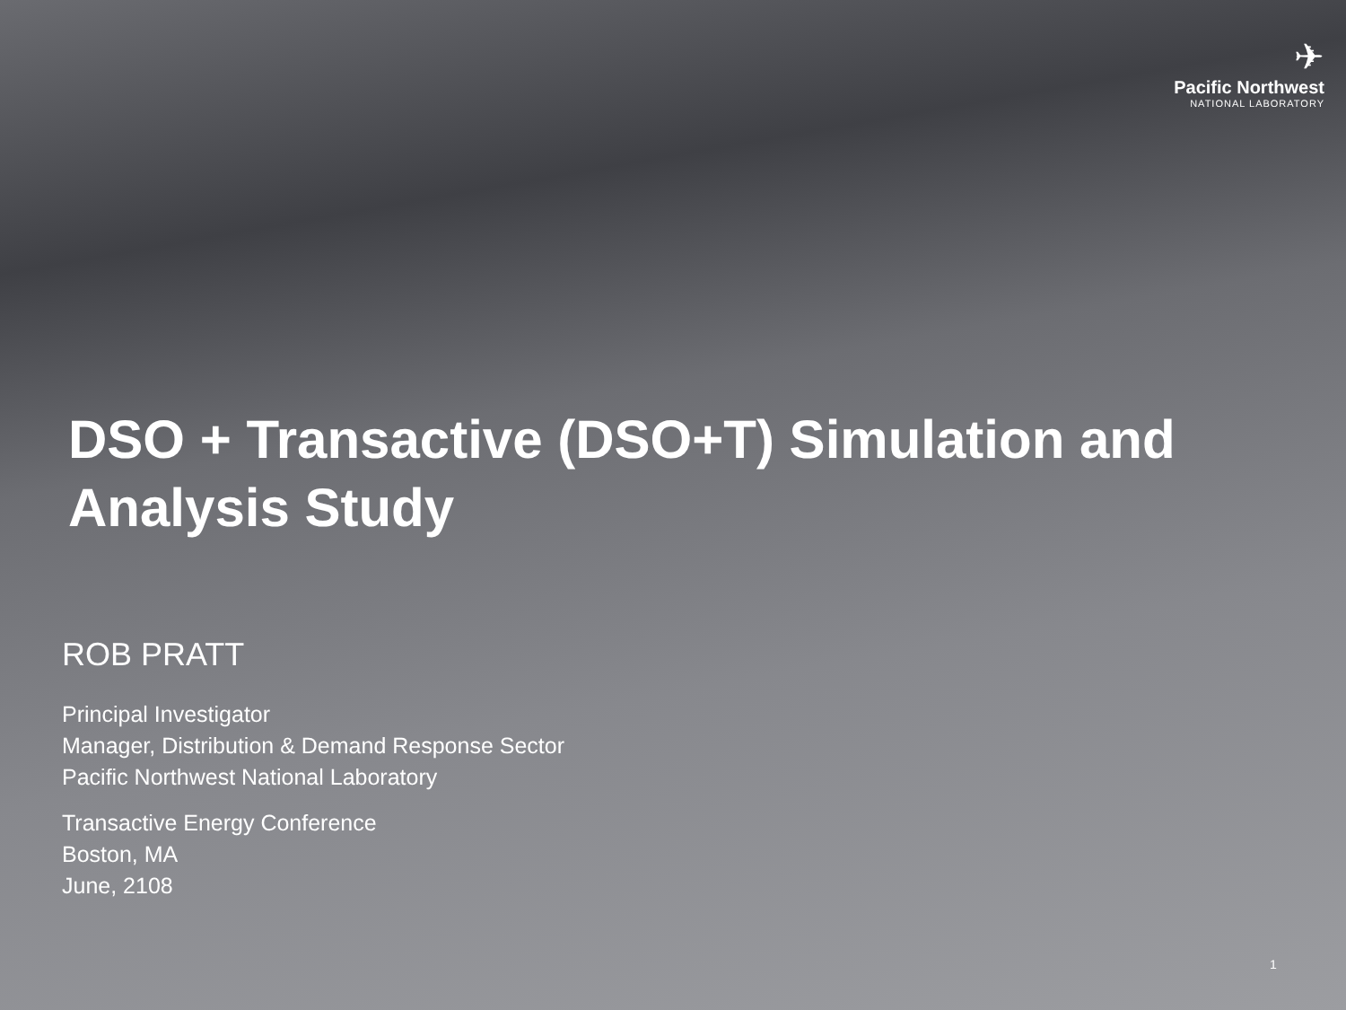✈
Pacific Northwest
NATIONAL LABORATORY
DSO + Transactive (DSO+T) Simulation and Analysis Study
ROB PRATT
Principal Investigator
Manager, Distribution & Demand Response Sector
Pacific Northwest National Laboratory
Transactive Energy Conference
Boston, MA
June, 2108
1